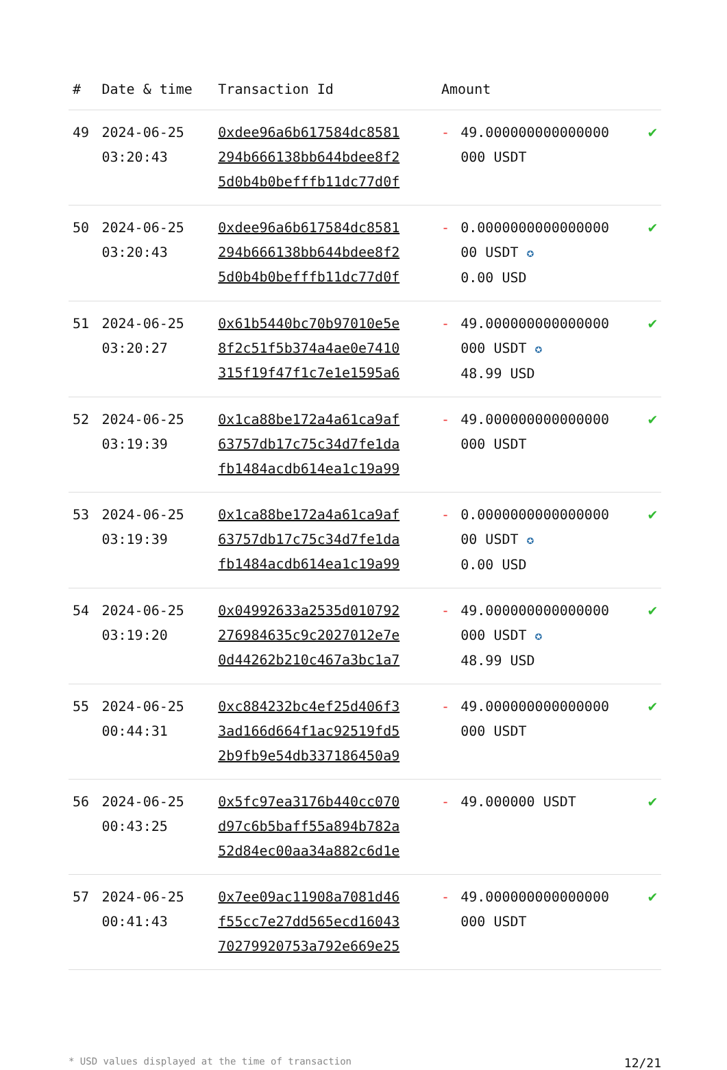| # | Date & time | Transaction Id | Amount | | |
| --- | --- | --- | --- | --- | --- |
| 49 | 2024-06-25 03:20:43 | 0xdee96a6b617584dc8581 294b666138bb644bdee8f2 5d0b4b0befffb11dc77d0f | - | 49.000000000000000 000 USDT | ✔ |
| 50 | 2024-06-25 03:20:43 | 0xdee96a6b617584dc8581 294b666138bb644bdee8f2 5d0b4b0befffb11dc77d0f | - | 0.0000000000000000 00 USDT ✪ 0.00 USD | ✔ |
| 51 | 2024-06-25 03:20:27 | 0x61b5440bc70b97010e5e 8f2c51f5b374a4ae0e7410 315f19f47f1c7e1e1595a6 | - | 49.000000000000000 000 USDT ✪ 48.99 USD | ✔ |
| 52 | 2024-06-25 03:19:39 | 0x1ca88be172a4a61ca9af 63757db17c75c34d7fe1da fb1484acdb614ea1c19a99 | - | 49.000000000000000 000 USDT | ✔ |
| 53 | 2024-06-25 03:19:39 | 0x1ca88be172a4a61ca9af 63757db17c75c34d7fe1da fb1484acdb614ea1c19a99 | - | 0.0000000000000000 00 USDT ✪ 0.00 USD | ✔ |
| 54 | 2024-06-25 03:19:20 | 0x04992633a2535d010792 276984635c9c2027012e7e 0d44262b210c467a3bc1a7 | - | 49.000000000000000 000 USDT ✪ 48.99 USD | ✔ |
| 55 | 2024-06-25 00:44:31 | 0xc884232bc4ef25d406f3 3ad166d664f1ac92519fd5 2b9fb9e54db337186450a9 | - | 49.000000000000000 000 USDT | ✔ |
| 56 | 2024-06-25 00:43:25 | 0x5fc97ea3176b440cc070 d97c6b5baff55a894b782a 52d84ec00aa34a882c6d1e | - | 49.000000 USDT | ✔ |
| 57 | 2024-06-25 00:41:43 | 0x7ee09ac11908a7081d46 f55cc7e27dd565ecd16043 70279920753a792e669e25 | - | 49.000000000000000 000 USDT | ✔ |
* USD values displayed at the time of transaction 12/21